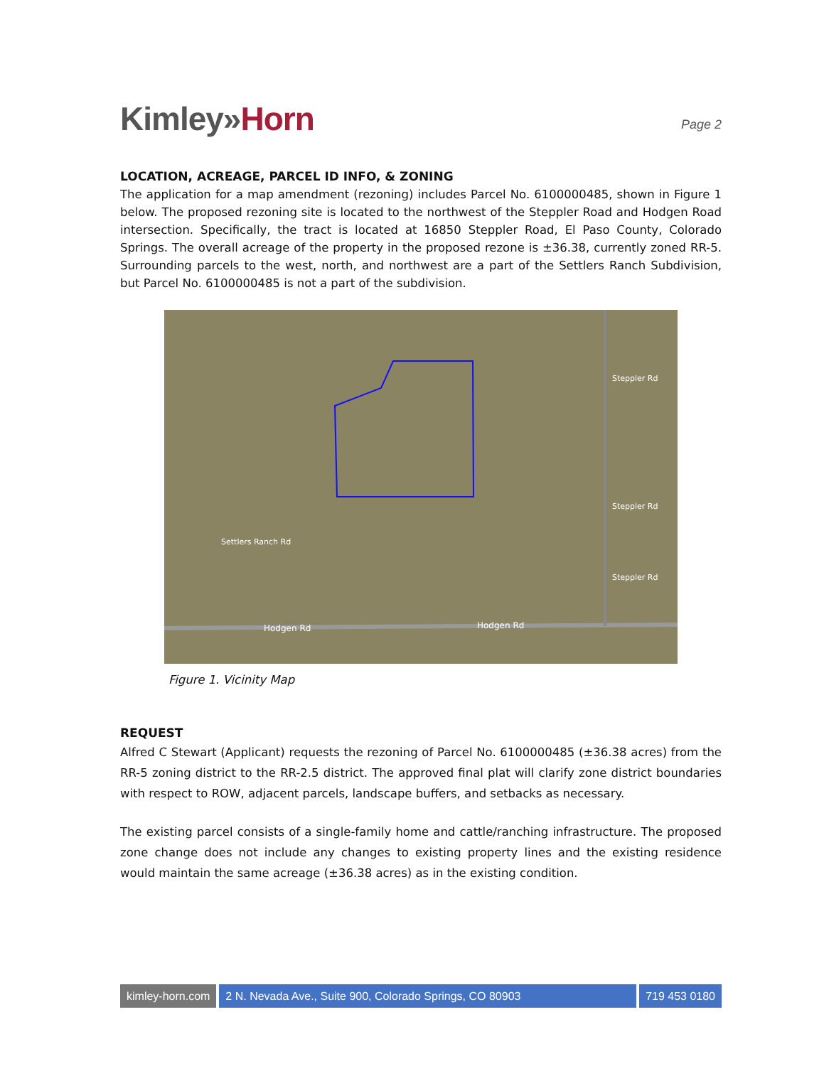Kimley»Horn
Page 2
LOCATION, ACREAGE, PARCEL ID INFO, & ZONING
The application for a map amendment (rezoning) includes Parcel No. 6100000485, shown in Figure 1 below. The proposed rezoning site is located to the northwest of the Steppler Road and Hodgen Road intersection. Specifically, the tract is located at 16850 Steppler Road, El Paso County, Colorado Springs. The overall acreage of the property in the proposed rezone is ±36.38, currently zoned RR-5. Surrounding parcels to the west, north, and northwest are a part of the Settlers Ranch Subdivision, but Parcel No. 6100000485 is not a part of the subdivision.
Hodgen Rd
Hodgen Rd
Steppler Rd
Steppler Rd
Steppler Rd
Settlers Ranch Rd
Figure 1. Vicinity Map
REQUEST
Alfred C Stewart (Applicant) requests the rezoning of Parcel No. 6100000485 (±36.38 acres) from the RR-5 zoning district to the RR-2.5 district. The approved final plat will clarify zone district boundaries with respect to ROW, adjacent parcels, landscape buffers, and setbacks as necessary.
The existing parcel consists of a single-family home and cattle/ranching infrastructure. The proposed zone change does not include any changes to existing property lines and the existing residence would maintain the same acreage (±36.38 acres) as in the existing condition.
kimley-horn.com 2 N. Nevada Ave., Suite 900, Colorado Springs, CO 80903
719 453 0180